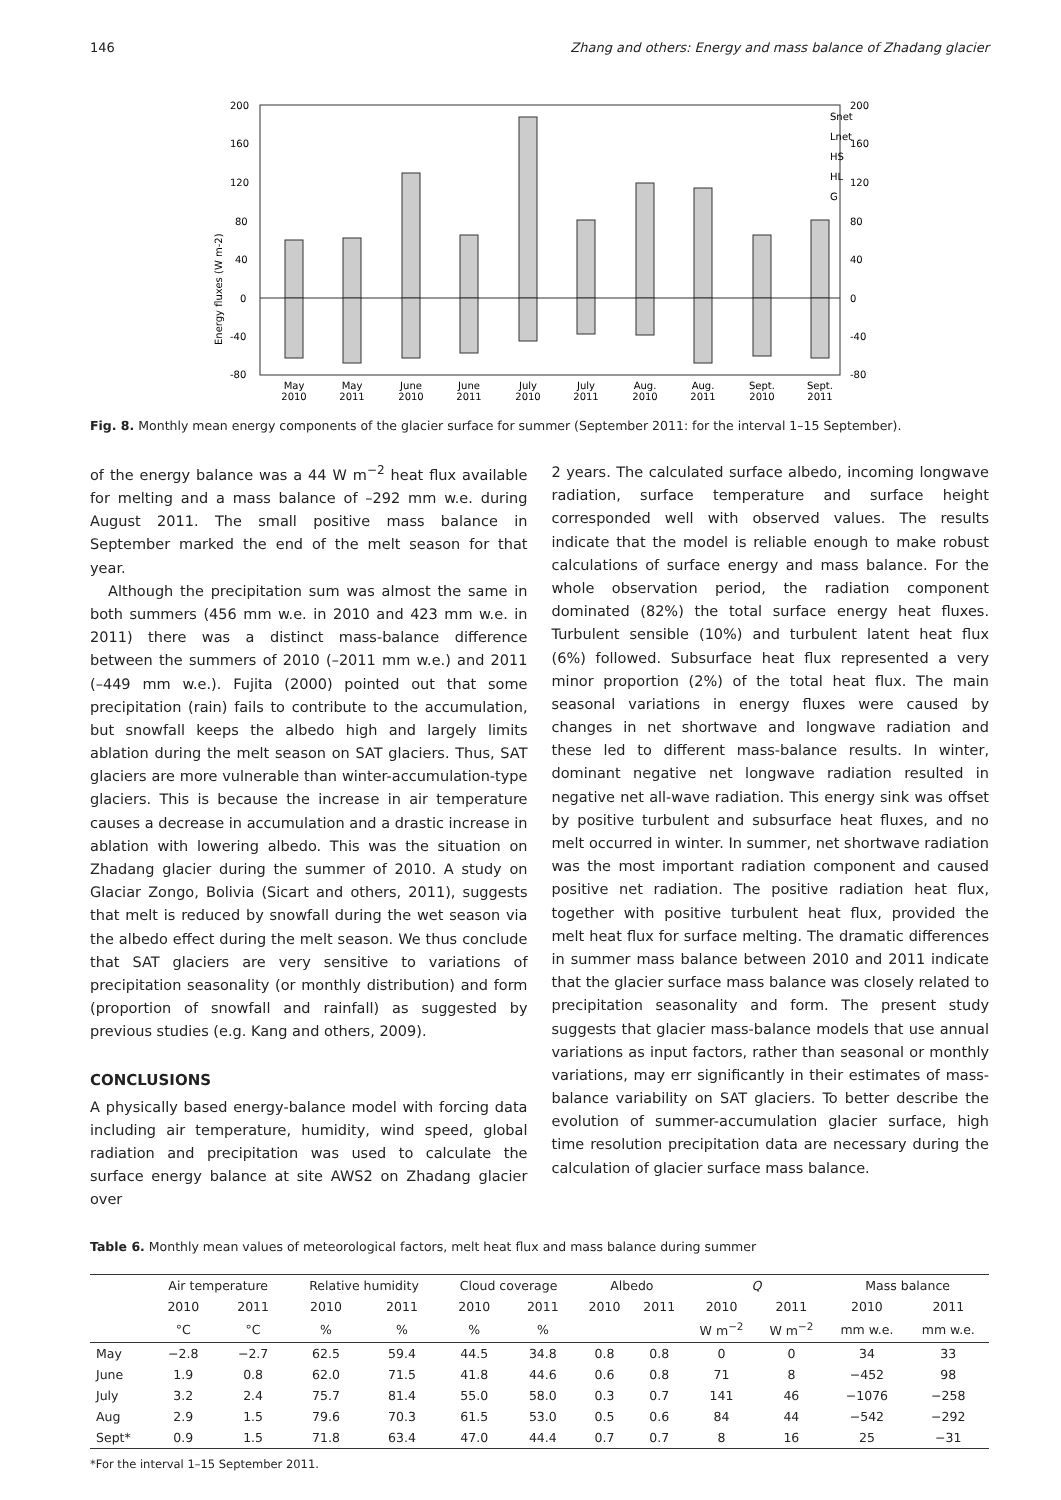146 Zhang and others: Energy and mass balance of Zhadang glacier
200
160
120
80
40
0
-40
-80
200
160
120
80
40
0
-40
-80
Energy fluxes (W m-2)
Snet
Lnet
HS
HL
G
May
2010
May
2011
June
2010
June
2011
July
2010
July
2011
Aug.
2010
Aug.
2011
Sept.
2010
Sept.
2011
Fig. 8. Monthly mean energy components of the glacier surface for summer (September 2011: for the interval 1–15 September).
of the energy balance was a 44 W m<sup>−2</sup> heat flux available for melting and a mass balance of –292 mm w.e. during August 2011. The small positive mass balance in September marked the end of the melt season for that year.
Although the precipitation sum was almost the same in both summers (456 mm w.e. in 2010 and 423 mm w.e. in 2011) there was a distinct mass-balance difference between the summers of 2010 (–2011 mm w.e.) and 2011 (–449 mm w.e.). Fujita (2000) pointed out that some precipitation (rain) fails to contribute to the accumulation, but snowfall keeps the albedo high and largely limits ablation during the melt season on SAT glaciers. Thus, SAT glaciers are more vulnerable than winter-accumulation-type glaciers. This is because the increase in air temperature causes a decrease in accumulation and a drastic increase in ablation with lowering albedo. This was the situation on Zhadang glacier during the summer of 2010. A study on Glaciar Zongo, Bolivia (Sicart and others, 2011), suggests that melt is reduced by snowfall during the wet season via the albedo effect during the melt season. We thus conclude that SAT glaciers are very sensitive to variations of precipitation seasonality (or monthly distribution) and form (proportion of snowfall and rainfall) as suggested by previous studies (e.g. Kang and others, 2009).
CONCLUSIONS
A physically based energy-balance model with forcing data including air temperature, humidity, wind speed, global radiation and precipitation was used to calculate the surface energy balance at site AWS2 on Zhadang glacier over
2 years. The calculated surface albedo, incoming longwave radiation, surface temperature and surface height corresponded well with observed values. The results indicate that the model is reliable enough to make robust calculations of surface energy and mass balance. For the whole observation period, the radiation component dominated (82%) the total surface energy heat fluxes. Turbulent sensible (10%) and turbulent latent heat flux (6%) followed. Subsurface heat flux represented a very minor proportion (2%) of the total heat flux. The main seasonal variations in energy fluxes were caused by changes in net shortwave and longwave radiation and these led to different mass-balance results. In winter, dominant negative net longwave radiation resulted in negative net all-wave radiation. This energy sink was offset by positive turbulent and subsurface heat fluxes, and no melt occurred in winter. In summer, net shortwave radiation was the most important radiation component and caused positive net radiation. The positive radiation heat flux, together with positive turbulent heat flux, provided the melt heat flux for surface melting. The dramatic differences in summer mass balance between 2010 and 2011 indicate that the glacier surface mass balance was closely related to precipitation seasonality and form. The present study suggests that glacier mass-balance models that use annual variations as input factors, rather than seasonal or monthly variations, may err significantly in their estimates of mass-balance variability on SAT glaciers. To better describe the evolution of summer-accumulation glacier surface, high time resolution precipitation data are necessary during the calculation of glacier surface mass balance.
Table 6. Monthly mean values of meteorological factors, melt heat flux and mass balance during summer
| | Air temperature | | Relative humidity | | Cloud coverage | | Albedo | | Q | | Mass balance | |
| --- | --- | --- | --- | --- | --- | --- | --- | --- | --- | --- | --- | --- |
| | 2010 | 2011 | 2010 | 2011 | 2010 | 2011 | 2010 | 2011 | 2010 | 2011 | 2010 | 2011 |
| | °C | °C | % | % | % | % | | | W m<sup>−2</sup> | W m<sup>−2</sup> | mm w.e. | mm w.e. |
| May | −2.8 | −2.7 | 62.5 | 59.4 | 44.5 | 34.8 | 0.8 | 0.8 | 0 | 0 | 34 | 33 |
| June | 1.9 | 0.8 | 62.0 | 71.5 | 41.8 | 44.6 | 0.6 | 0.8 | 71 | 8 | −452 | 98 |
| July | 3.2 | 2.4 | 75.7 | 81.4 | 55.0 | 58.0 | 0.3 | 0.7 | 141 | 46 | −1076 | −258 |
| Aug | 2.9 | 1.5 | 79.6 | 70.3 | 61.5 | 53.0 | 0.5 | 0.6 | 84 | 44 | −542 | −292 |
| Sept* | 0.9 | 1.5 | 71.8 | 63.4 | 47.0 | 44.4 | 0.7 | 0.7 | 8 | 16 | 25 | −31 |
*For the interval 1–15 September 2011.